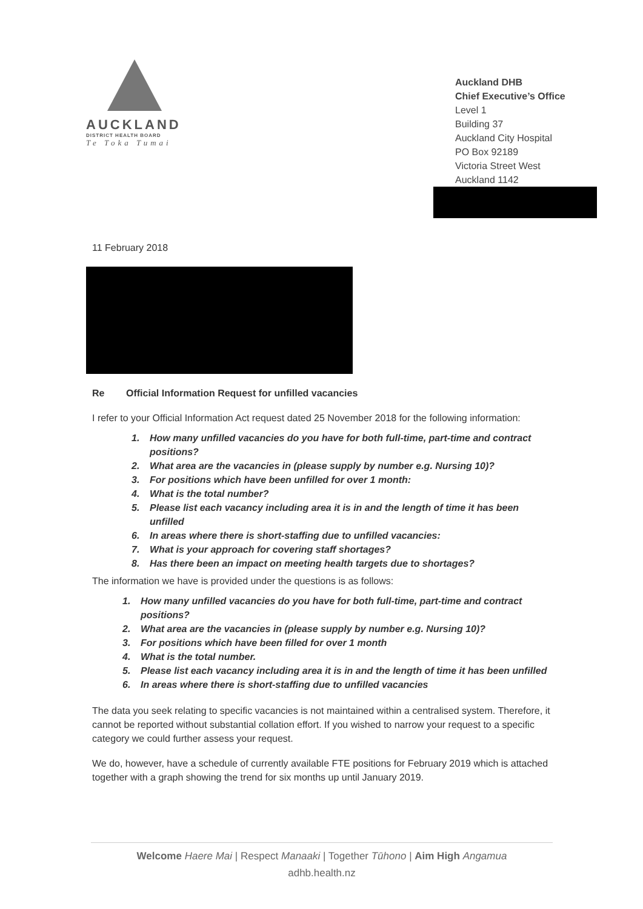AUCKLAND
DISTRICT HEALTH BOARD
Te Toka Tumai
Auckland DHB
Chief Executive’s Office
Level 1
Building 37
Auckland City Hospital
PO Box 92189
Victoria Street West
Auckland 1142
11 February 2018
Re Official Information Request for unfilled vacancies
I refer to your Official Information Act request dated 25 November 2018 for the following information:
1. How many unfilled vacancies do you have for both full-time, part-time and contract positions?
2. What area are the vacancies in (please supply by number e.g. Nursing 10)?
3. For positions which have been unfilled for over 1 month:
4. What is the total number?
5. Please list each vacancy including area it is in and the length of time it has been unfilled
6. In areas where there is short-staffing due to unfilled vacancies:
7. What is your approach for covering staff shortages?
8. Has there been an impact on meeting health targets due to shortages?
The information we have is provided under the questions is as follows:
1. How many unfilled vacancies do you have for both full-time, part-time and contract positions?
2. What area are the vacancies in (please supply by number e.g. Nursing 10)?
3. For positions which have been filled for over 1 month
4. What is the total number.
5. Please list each vacancy including area it is in and the length of time it has been unfilled
6. In areas where there is short-staffing due to unfilled vacancies
The data you seek relating to specific vacancies is not maintained within a centralised system. Therefore, it cannot be reported without substantial collation effort. If you wished to narrow your request to a specific category we could further assess your request.
We do, however, have a schedule of currently available FTE positions for February 2019 which is attached together with a graph showing the trend for six months up until January 2019.
Welcome Haere Mai | Respect Manaaki | Together Tūhono | Aim High Angamua
adhb.health.nz